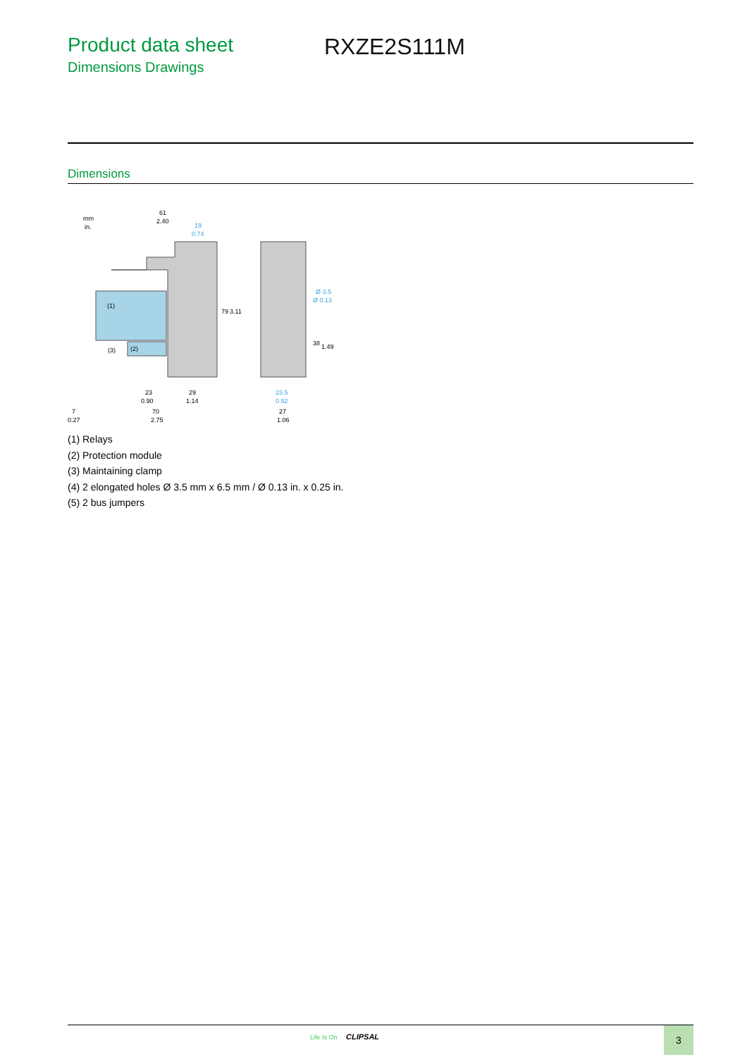Product data sheet
Dimensions Drawings
RXZE2S111M
Dimensions
mm
in.
61
2.40
19
0.74
(1)
(3)
(2)
23
0.90
29
1.14
70
2.75
7
0.27
79
3.11
Ø 3.5
Ø 0.13
38
1.49
23.5
0.92
27
1.06
(1) Relays
(2) Protection module
(3) Maintaining clamp
(4) 2 elongated holes Ø 3.5 mm x 6.5 mm / Ø 0.13 in. x 0.25 in.
(5) 2 bus jumpers
Life Is On CLIPSAL 3